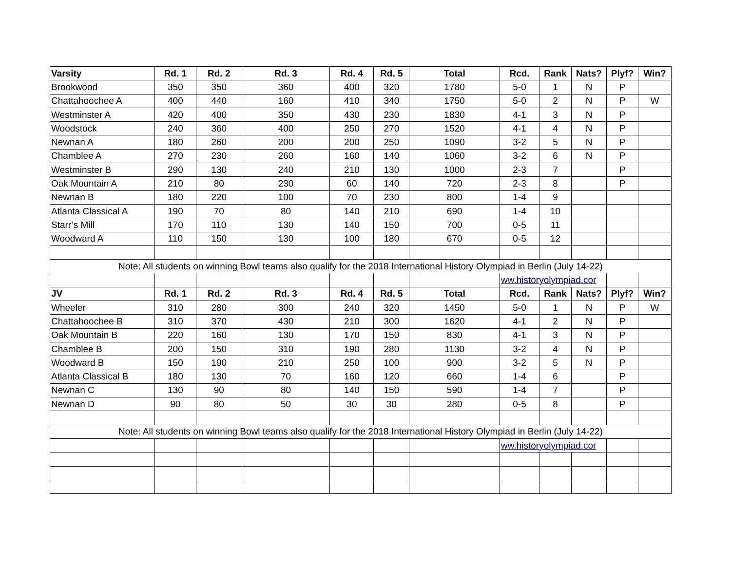| Varsity | Rd. 1 | Rd. 2 | Rd. 3 | Rd. 4 | Rd. 5 | Total | Rcd. | Rank | Nats? | Plyf? | Win? |
| --- | --- | --- | --- | --- | --- | --- | --- | --- | --- | --- | --- |
| Brookwood | 350 | 350 | 360 | 400 | 320 | 1780 | 5-0 | 1 | N | P | |
| Chattahoochee A | 400 | 440 | 160 | 410 | 340 | 1750 | 5-0 | 2 | N | P | W |
| Westminster A | 420 | 400 | 350 | 430 | 230 | 1830 | 4-1 | 3 | N | P | |
| Woodstock | 240 | 360 | 400 | 250 | 270 | 1520 | 4-1 | 4 | N | P | |
| Newnan A | 180 | 260 | 200 | 200 | 250 | 1090 | 3-2 | 5 | N | P | |
| Chamblee A | 270 | 230 | 260 | 160 | 140 | 1060 | 3-2 | 6 | N | P | |
| Westminster B | 290 | 130 | 240 | 210 | 130 | 1000 | 2-3 | 7 | | P | |
| Oak Mountain A | 210 | 80 | 230 | 60 | 140 | 720 | 2-3 | 8 | | P | |
| Newnan B | 180 | 220 | 100 | 70 | 230 | 800 | 1-4 | 9 | | | |
| Atlanta Classical A | 190 | 70 | 80 | 140 | 210 | 690 | 1-4 | 10 | | | |
| Starr’s Mill | 170 | 110 | 130 | 140 | 150 | 700 | 0-5 | 11 | | | |
| Woodward A | 110 | 150 | 130 | 100 | 180 | 670 | 0-5 | 12 | | | |
| Note: All students on winning Bowl teams also qualify for the 2018 International History Olympiad in Berlin (July 14-22) | | | | | | | | | | | |
| | | | | | | | ww.historyolympiad.cor | | | | |
| JV | Rd. 1 | Rd. 2 | Rd. 3 | Rd. 4 | Rd. 5 | Total | Rcd. | Rank | Nats? | Plyf? | Win? |
| Wheeler | 310 | 280 | 300 | 240 | 320 | 1450 | 5-0 | 1 | N | P | W |
| Chattahoochee B | 310 | 370 | 430 | 210 | 300 | 1620 | 4-1 | 2 | N | P | |
| Oak Mountain B | 220 | 160 | 130 | 170 | 150 | 830 | 4-1 | 3 | N | P | |
| Chamblee B | 200 | 150 | 310 | 190 | 280 | 1130 | 3-2 | 4 | N | P | |
| Woodward B | 150 | 190 | 210 | 250 | 100 | 900 | 3-2 | 5 | N | P | |
| Atlanta Classical B | 180 | 130 | 70 | 160 | 120 | 660 | 1-4 | 6 | | P | |
| Newnan C | 130 | 90 | 80 | 140 | 150 | 590 | 1-4 | 7 | | P | |
| Newnan D | 90 | 80 | 50 | 30 | 30 | 280 | 0-5 | 8 | | P | |
| Note: All students on winning Bowl teams also qualify for the 2018 International History Olympiad in Berlin (July 14-22) | | | | | | | | | | | |
| | | | | | | | ww.historyolympiad.cor | | | | |